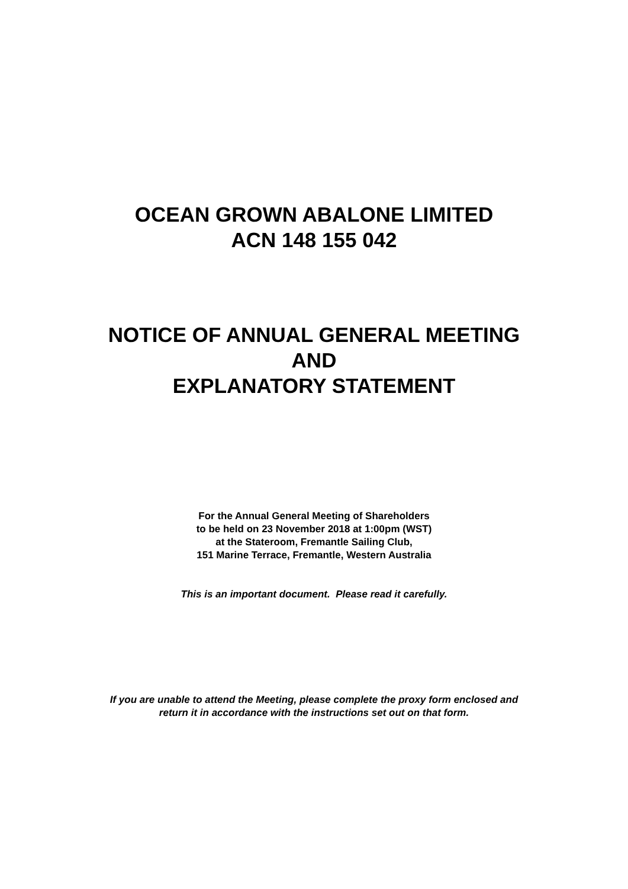OCEAN GROWN ABALONE LIMITED
ACN 148 155 042
NOTICE OF ANNUAL GENERAL MEETING
AND
EXPLANATORY STATEMENT
For the Annual General Meeting of Shareholders
to be held on 23 November 2018 at 1:00pm (WST)
at the Stateroom, Fremantle Sailing Club,
151 Marine Terrace, Fremantle, Western Australia
This is an important document. Please read it carefully.
If you are unable to attend the Meeting, please complete the proxy form enclosed and
return it in accordance with the instructions set out on that form.